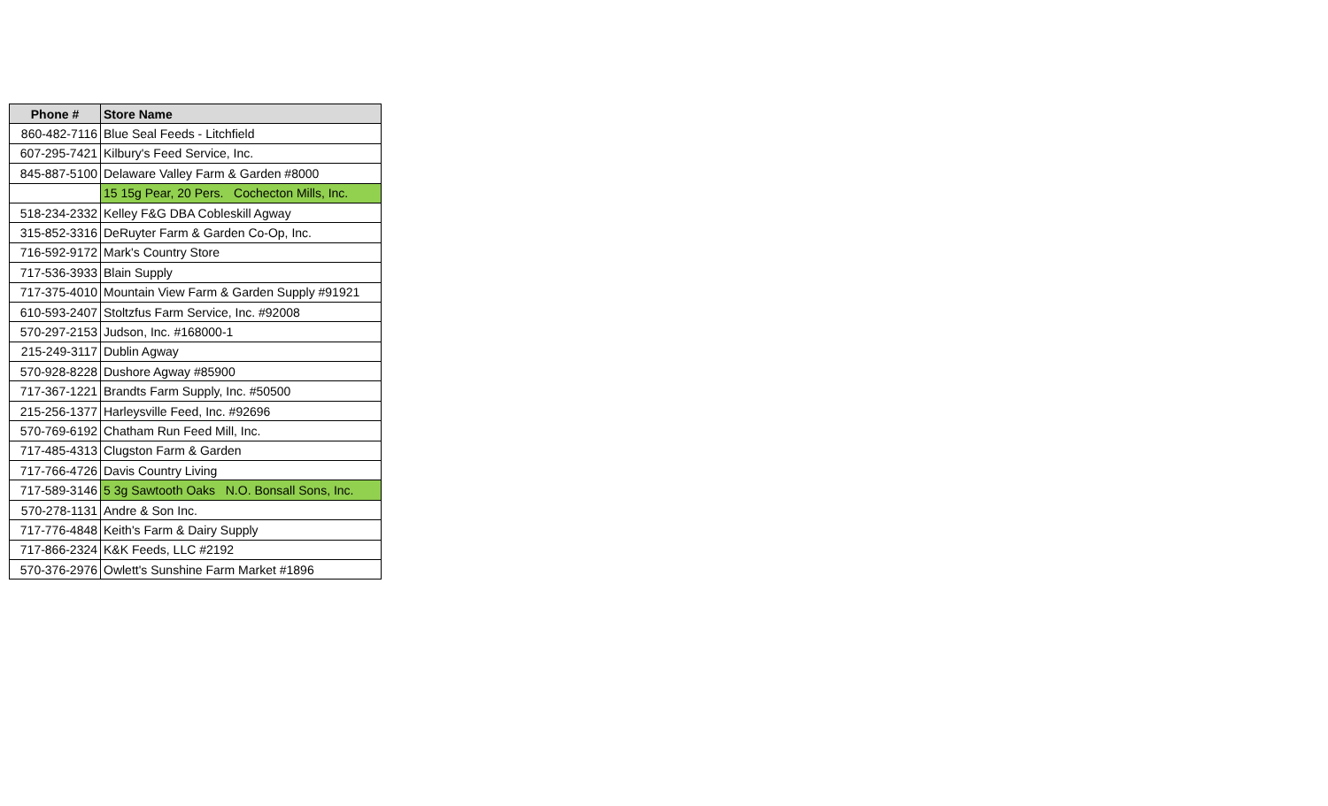| Phone # | Store Name |
| --- | --- |
| 860-482-7116 | Blue Seal Feeds - Litchfield |
| 607-295-7421 | Kilbury's Feed Service, Inc. |
| 845-887-5100 | Delaware Valley Farm & Garden #8000 |
| | 15 15g Pear, 20 Pers. Cochecton Mills, Inc. |
| 518-234-2332 | Kelley F&G DBA Cobleskill Agway |
| 315-852-3316 | DeRuyter Farm & Garden Co-Op, Inc. |
| 716-592-9172 | Mark's Country Store |
| 717-536-3933 | Blain Supply |
| 717-375-4010 | Mountain View Farm & Garden Supply #91921 |
| 610-593-2407 | Stoltzfus Farm Service, Inc. #92008 |
| 570-297-2153 | Judson, Inc. #168000-1 |
| 215-249-3117 | Dublin Agway |
| 570-928-8228 | Dushore Agway #85900 |
| 717-367-1221 | Brandts Farm Supply, Inc. #50500 |
| 215-256-1377 | Harleysville Feed, Inc. #92696 |
| 570-769-6192 | Chatham Run Feed Mill, Inc. |
| 717-485-4313 | Clugston Farm & Garden |
| 717-766-4726 | Davis Country Living |
| 717-589-3146 | 5 3g Sawtooth Oaks N.O. Bonsall Sons, Inc. |
| 570-278-1131 | Andre & Son Inc. |
| 717-776-4848 | Keith's Farm & Dairy Supply |
| 717-866-2324 | K&K Feeds, LLC #2192 |
| 570-376-2976 | Owlett's Sunshine Farm Market #1896 |